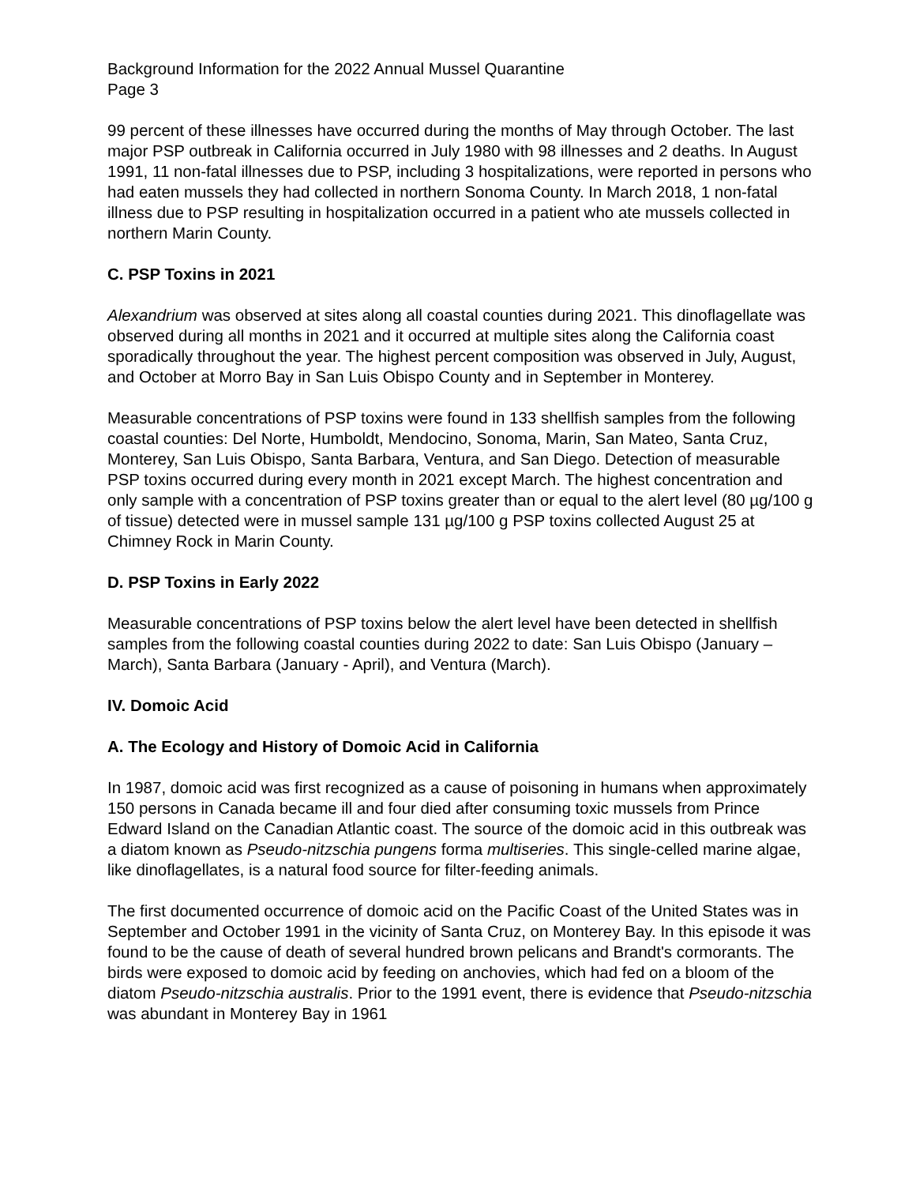Background Information for the 2022 Annual Mussel Quarantine
Page 3
99 percent of these illnesses have occurred during the months of May through October. The last major PSP outbreak in California occurred in July 1980 with 98 illnesses and 2 deaths. In August 1991, 11 non-fatal illnesses due to PSP, including 3 hospitalizations, were reported in persons who had eaten mussels they had collected in northern Sonoma County. In March 2018, 1 non-fatal illness due to PSP resulting in hospitalization occurred in a patient who ate mussels collected in northern Marin County.
C. PSP Toxins in 2021
Alexandrium was observed at sites along all coastal counties during 2021. This dinoflagellate was observed during all months in 2021 and it occurred at multiple sites along the California coast sporadically throughout the year. The highest percent composition was observed in July, August, and October at Morro Bay in San Luis Obispo County and in September in Monterey.
Measurable concentrations of PSP toxins were found in 133 shellfish samples from the following coastal counties: Del Norte, Humboldt, Mendocino, Sonoma, Marin, San Mateo, Santa Cruz, Monterey, San Luis Obispo, Santa Barbara, Ventura, and San Diego. Detection of measurable PSP toxins occurred during every month in 2021 except March. The highest concentration and only sample with a concentration of PSP toxins greater than or equal to the alert level (80 µg/100 g of tissue) detected were in mussel sample 131 µg/100 g PSP toxins collected August 25 at Chimney Rock in Marin County.
D. PSP Toxins in Early 2022
Measurable concentrations of PSP toxins below the alert level have been detected in shellfish samples from the following coastal counties during 2022 to date: San Luis Obispo (January – March), Santa Barbara (January - April), and Ventura (March).
IV. Domoic Acid
A. The Ecology and History of Domoic Acid in California
In 1987, domoic acid was first recognized as a cause of poisoning in humans when approximately 150 persons in Canada became ill and four died after consuming toxic mussels from Prince Edward Island on the Canadian Atlantic coast. The source of the domoic acid in this outbreak was a diatom known as Pseudo-nitzschia pungens forma multiseries. This single-celled marine algae, like dinoflagellates, is a natural food source for filter-feeding animals.
The first documented occurrence of domoic acid on the Pacific Coast of the United States was in September and October 1991 in the vicinity of Santa Cruz, on Monterey Bay. In this episode it was found to be the cause of death of several hundred brown pelicans and Brandt's cormorants. The birds were exposed to domoic acid by feeding on anchovies, which had fed on a bloom of the diatom Pseudo-nitzschia australis. Prior to the 1991 event, there is evidence that Pseudo-nitzschia was abundant in Monterey Bay in 1961